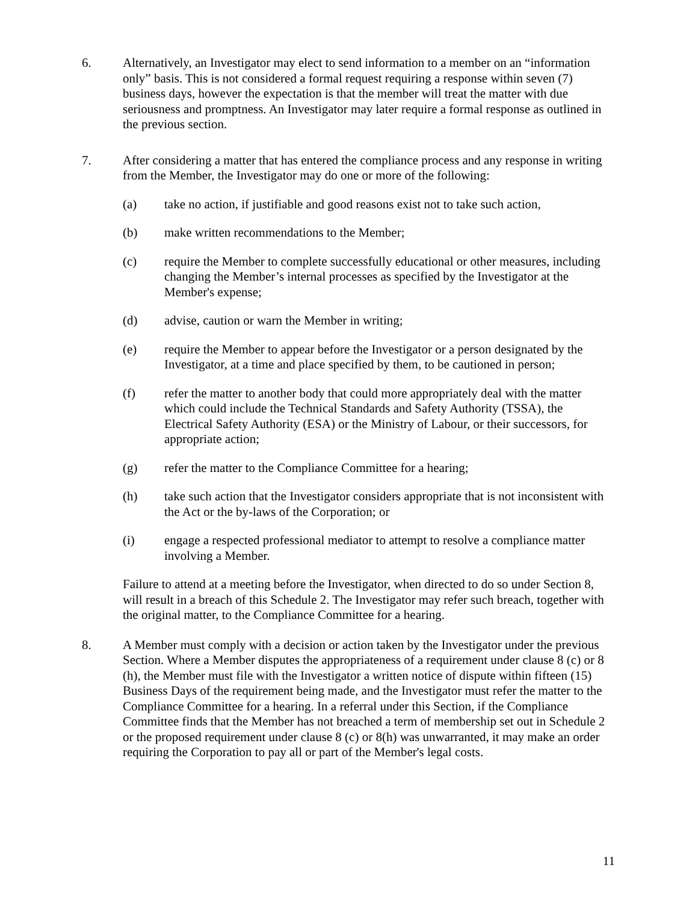6. Alternatively, an Investigator may elect to send information to a member on an “information only” basis. This is not considered a formal request requiring a response within seven (7) business days, however the expectation is that the member will treat the matter with due seriousness and promptness. An Investigator may later require a formal response as outlined in the previous section.
7. After considering a matter that has entered the compliance process and any response in writing from the Member, the Investigator may do one or more of the following:
(a) take no action, if justifiable and good reasons exist not to take such action,
(b) make written recommendations to the Member;
(c) require the Member to complete successfully educational or other measures, including changing the Member’s internal processes as specified by the Investigator at the Member's expense;
(d) advise, caution or warn the Member in writing;
(e) require the Member to appear before the Investigator or a person designated by the Investigator, at a time and place specified by them, to be cautioned in person;
(f) refer the matter to another body that could more appropriately deal with the matter which could include the Technical Standards and Safety Authority (TSSA), the Electrical Safety Authority (ESA) or the Ministry of Labour, or their successors, for appropriate action;
(g) refer the matter to the Compliance Committee for a hearing;
(h) take such action that the Investigator considers appropriate that is not inconsistent with the Act or the by-laws of the Corporation; or
(i) engage a respected professional mediator to attempt to resolve a compliance matter involving a Member.
Failure to attend at a meeting before the Investigator, when directed to do so under Section 8, will result in a breach of this Schedule 2. The Investigator may refer such breach, together with the original matter, to the Compliance Committee for a hearing.
8. A Member must comply with a decision or action taken by the Investigator under the previous Section. Where a Member disputes the appropriateness of a requirement under clause 8 (c) or 8 (h), the Member must file with the Investigator a written notice of dispute within fifteen (15) Business Days of the requirement being made, and the Investigator must refer the matter to the Compliance Committee for a hearing. In a referral under this Section, if the Compliance Committee finds that the Member has not breached a term of membership set out in Schedule 2 or the proposed requirement under clause 8 (c) or 8(h) was unwarranted, it may make an order requiring the Corporation to pay all or part of the Member's legal costs.
11